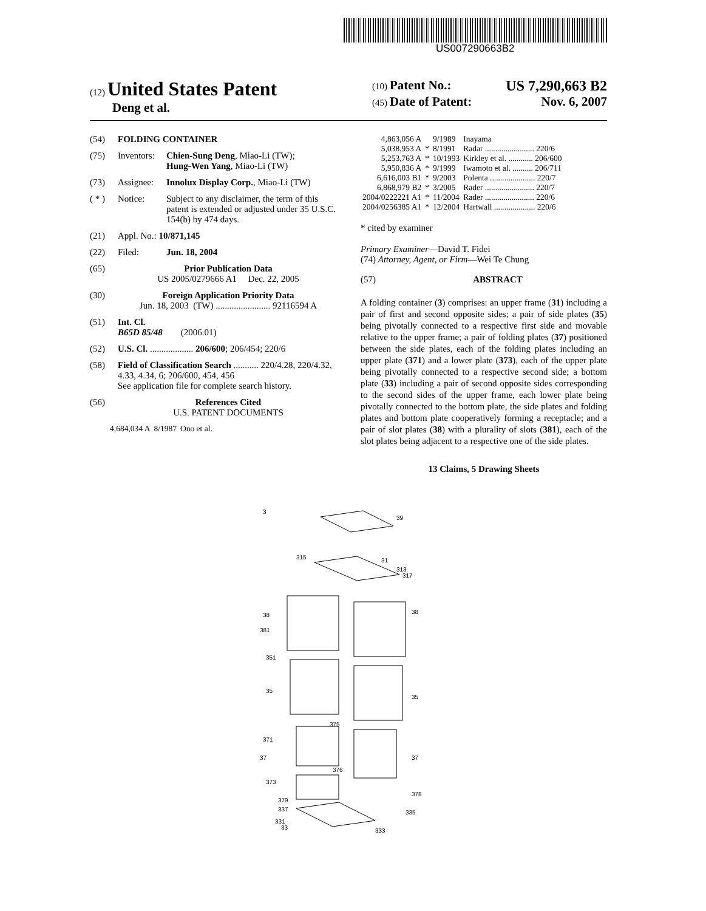US007290663B2
(12) United States Patent
Deng et al.
(10) Patent No.: US 7,290,663 B2
(45) Date of Patent: Nov. 6, 2007
(54) FOLDING CONTAINER
(75) Inventors: Chien-Sung Deng, Miao-Li (TW);
Hung-Wen Yang, Miao-Li (TW)
(73) Assignee: Innolux Display Corp., Miao-Li (TW)
( * ) Notice: Subject to any disclaimer, the term of this patent is extended or adjusted under 35 U.S.C. 154(b) by 474 days.
(21) Appl. No.: 10/871,145
(22) Filed: Jun. 18, 2004
(65) Prior Publication Data
US 2005/0279666 A1 Dec. 22, 2005
(30) Foreign Application Priority Data
Jun. 18, 2003 (TW) ........................ 92116594 A
(51) Int. Cl.
B65D 85/48 (2006.01)
(52) U.S. Cl. ................... 206/600; 206/454; 220/6
(58) Field of Classification Search ........... 220/4.28, 220/4.32, 4.33, 4.34, 6; 206/600, 454, 456
See application file for complete search history.
(56) References Cited
U.S. PATENT DOCUMENTS
| 4,684,034 A | 8/1987 | Ono et al. |
| 4,863,056 A | | 9/1989 | Inayama |
| 5,038,953 A | * | 8/1991 | Radar ........................ 220/6 |
| 5,253,763 A | * | 10/1993 | Kirkley et al. ............ 206/600 |
| 5,950,836 A | * | 9/1999 | Iwamoto et al. .......... 206/711 |
| 6,616,003 B1 | * | 9/2003 | Polenta ...................... 220/7 |
| 6,868,979 B2 | * | 3/2005 | Rader ........................ 220/7 |
| 2004/0222221 A1 | * | 11/2004 | Rader ........................ 220/6 |
| 2004/0256385 A1 | * | 12/2004 | Hartwall .................... 220/6 |
* cited by examiner
Primary Examiner—David T. Fidei
(74) Attorney, Agent, or Firm—Wei Te Chung
(57) ABSTRACT
A folding container (3) comprises: an upper frame (31) including a pair of first and second opposite sides; a pair of side plates (35) being pivotally connected to a respective first side and movable relative to the upper frame; a pair of folding plates (37) positioned between the side plates, each of the folding plates including an upper plate (371) and a lower plate (373), each of the upper plate being pivotally connected to a respective second side; a bottom plate (33) including a pair of second opposite sides corresponding to the second sides of the upper frame, each lower plate being pivotally connected to the bottom plate, the side plates and folding plates and bottom plate cooperatively forming a receptacle; and a pair of slot plates (38) with a plurality of slots (381), each of the slot plates being adjacent to a respective one of the side plates.
13 Claims, 5 Drawing Sheets
3
39
315
31
313
317
38
38
381
351
35
35
375
371
37
37
376
373
379
378
337
335
331
33
333